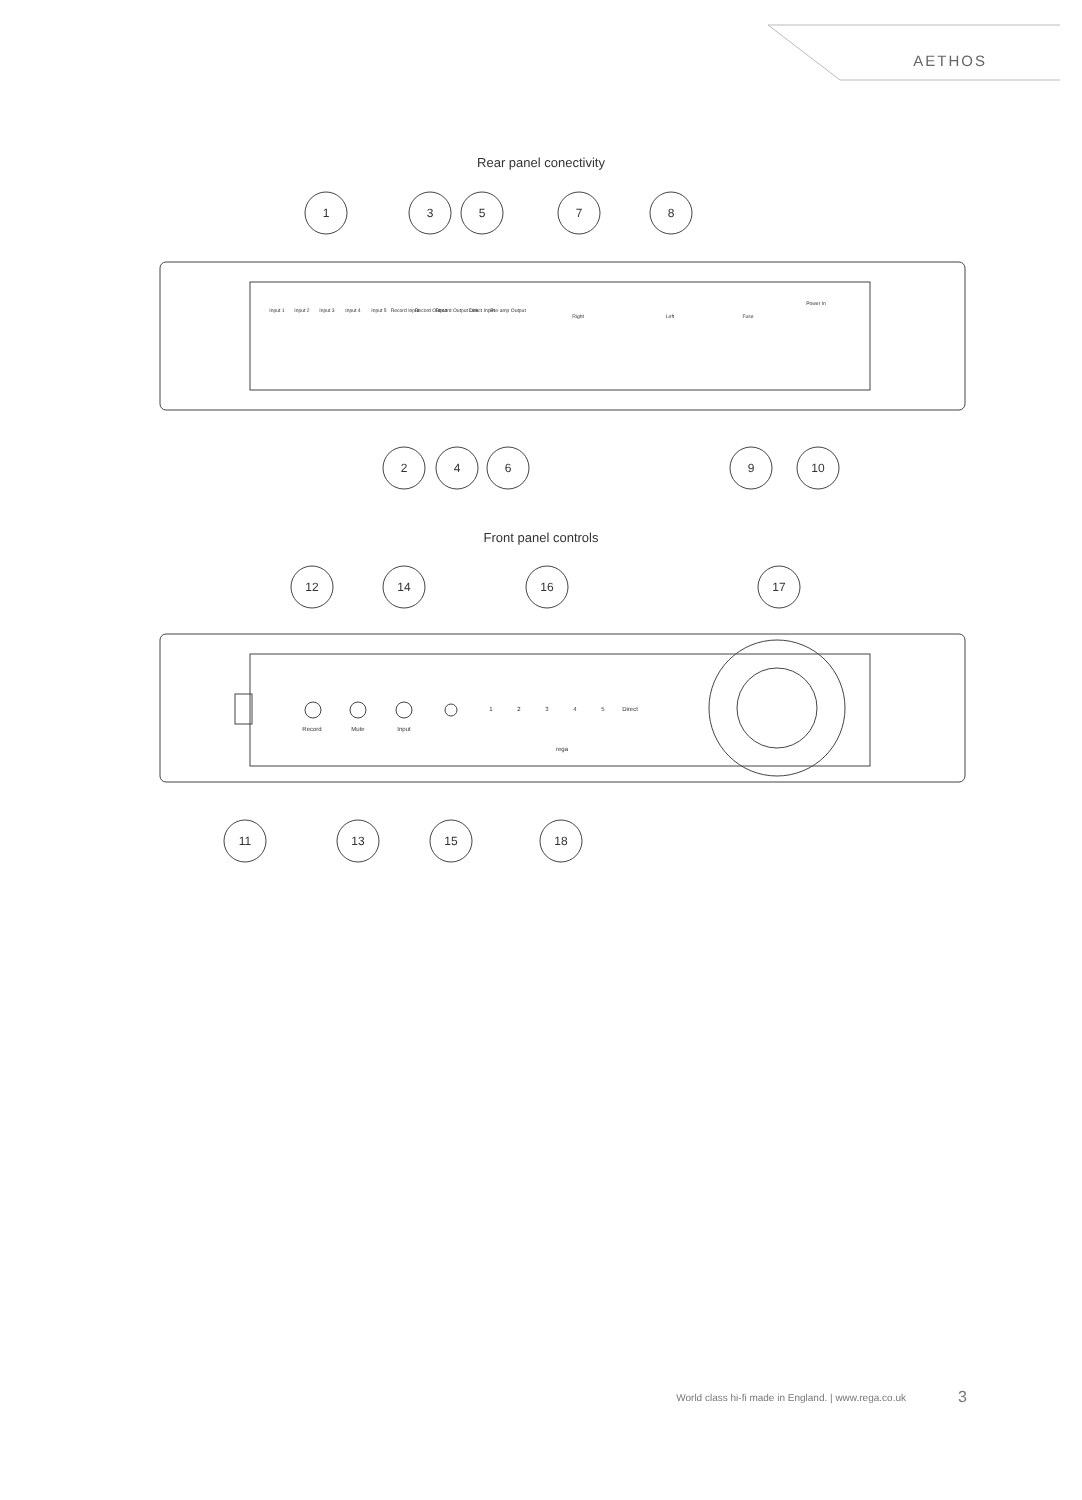AETHOS
Rear panel conectivity
Front panel controls
1
3
5
7
8
2
4
6
9
10
12
14
16
17
11
13
15
18
Input 1
Input 2
Input 3
Input 4
Input 5
Record Input
Record Output
Record Output Link
Direct Input
Pre-amp Output
Right
Left
Fuse
Power In
1
2
3
4
5
Direct
Record
Mute
Input
rega
World class hi-fi made in England. | www.rega.co.uk
3